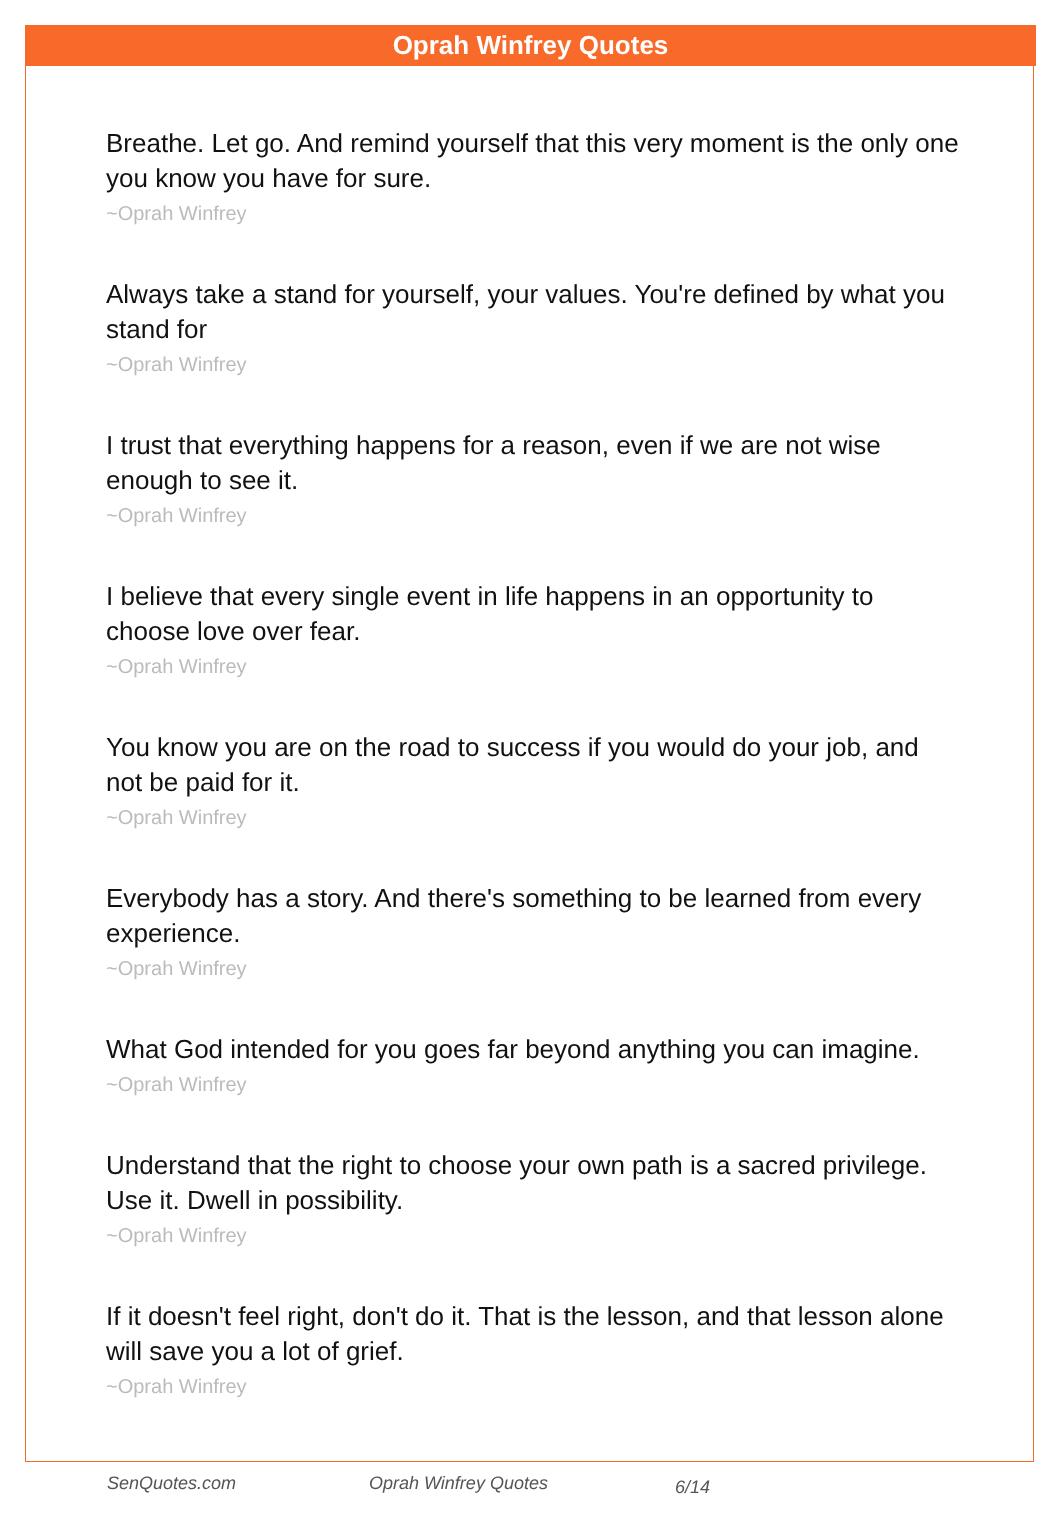Oprah Winfrey Quotes
Breathe. Let go. And remind yourself that this very moment is the only one you know you have for sure.
~Oprah Winfrey
Always take a stand for yourself, your values. You're defined by what you stand for
~Oprah Winfrey
I trust that everything happens for a reason, even if we are not wise enough to see it.
~Oprah Winfrey
I believe that every single event in life happens in an opportunity to choose love over fear.
~Oprah Winfrey
You know you are on the road to success if you would do your job, and not be paid for it.
~Oprah Winfrey
Everybody has a story. And there's something to be learned from every experience.
~Oprah Winfrey
What God intended for you goes far beyond anything you can imagine.
~Oprah Winfrey
Understand that the right to choose your own path is a sacred privilege. Use it. Dwell in possibility.
~Oprah Winfrey
If it doesn't feel right, don't do it. That is the lesson, and that lesson alone will save you a lot of grief.
~Oprah Winfrey
SenQuotes.com Oprah Winfrey Quotes 6/14